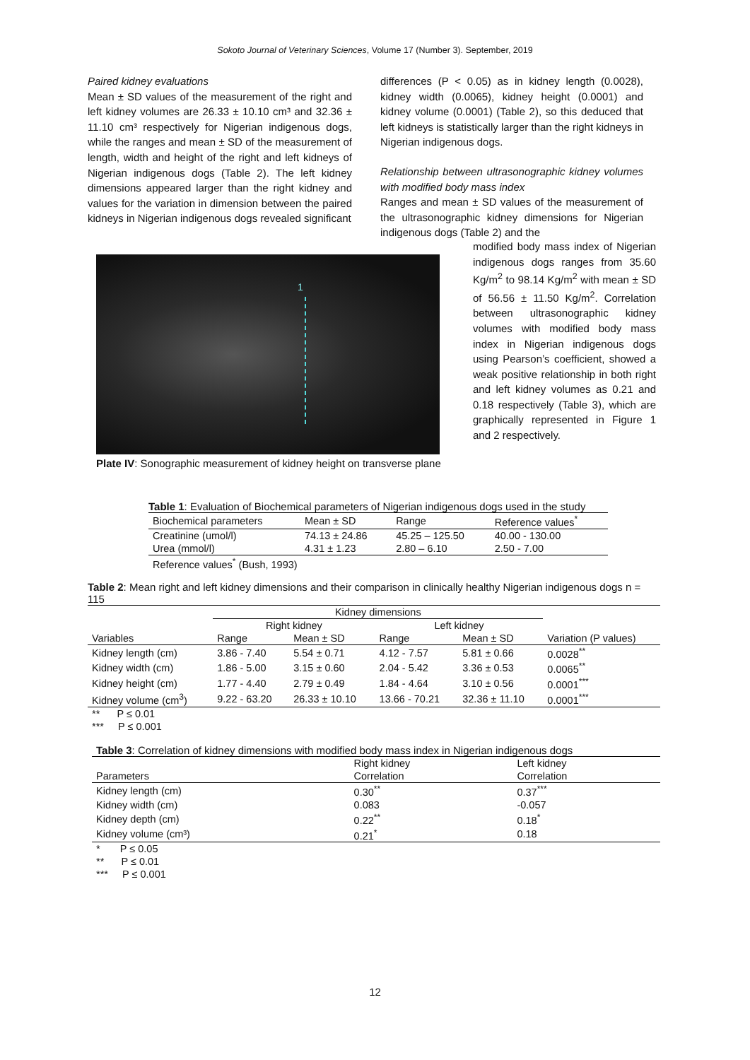Sokoto Journal of Veterinary Sciences, Volume 17 (Number 3). September, 2019
Paired kidney evaluations
Mean ± SD values of the measurement of the right and left kidney volumes are 26.33 ± 10.10 cm³ and 32.36 ± 11.10 cm³ respectively for Nigerian indigenous dogs, while the ranges and mean ± SD of the measurement of length, width and height of the right and left kidneys of Nigerian indigenous dogs (Table 2). The left kidney dimensions appeared larger than the right kidney and values for the variation in dimension between the paired kidneys in Nigerian indigenous dogs revealed significant
differences (P < 0.05) as in kidney length (0.0028), kidney width (0.0065), kidney height (0.0001) and kidney volume (0.0001) (Table 2), so this deduced that left kidneys is statistically larger than the right kidneys in Nigerian indigenous dogs.
Relationship between ultrasonographic kidney volumes with modified body mass index
Ranges and mean ± SD values of the measurement of the ultrasonographic kidney dimensions for Nigerian indigenous dogs (Table 2) and the
1
Plate IV: Sonographic measurement of kidney height on transverse plane
modified body mass index of Nigerian indigenous dogs ranges from 35.60 Kg/m<sup>2</sup> to 98.14 Kg/m<sup>2</sup> with mean ± SD of 56.56 ± 11.50 Kg/m<sup>2</sup>. Correlation between ultrasonographic kidney volumes with modified body mass index in Nigerian indigenous dogs using Pearson’s coefficient, showed a weak positive relationship in both right and left kidney volumes as 0.21 and 0.18 respectively (Table 3), which are graphically represented in Figure 1 and 2 respectively.
Table 1: Evaluation of Biochemical parameters of Nigerian indigenous dogs used in the study
| Biochemical parameters | Mean ± SD | Range | Reference values<sup>*</sup> |
| Creatinine (umol/l) | 74.13 ± 24.86 | 45.25 – 125.50 | 40.00 - 130.00 |
| Urea (mmol/l) | 4.31 ± 1.23 | 2.80 – 6.10 | 2.50 - 7.00 |
| Reference values<sup>*</sup> (Bush, 1993) | | | |
Table 2: Mean right and left kidney dimensions and their comparison in clinically healthy Nigerian indigenous dogs n = 115
| | Kidney dimensions | | | | |
| | Right kidney | | Left kidney | | |
| Variables | Range | Mean ± SD | Range | Mean ± SD | Variation (P values) |
| Kidney length (cm) | 3.86 - 7.40 | 5.54 ± 0.71 | 4.12 - 7.57 | 5.81 ± 0.66 | 0.0028<sup>**</sup> |
| Kidney width (cm) | 1.86 - 5.00 | 3.15 ± 0.60 | 2.04 - 5.42 | 3.36 ± 0.53 | 0.0065<sup>**</sup> |
| Kidney height (cm) | 1.77 - 4.40 | 2.79 ± 0.49 | 1.84 - 4.64 | 3.10 ± 0.56 | 0.0001<sup>***</sup> |
| Kidney volume (cm<sup>3</sup>) | 9.22 - 63.20 | 26.33 ± 10.10 | 13.66 - 70.21 | 32.36 ± 11.10 | 0.0001<sup>***</sup> |
| ** P ≤ 0.01 | | | | | |
| *** P ≤ 0.001 | | | | | |
Table 3: Correlation of kidney dimensions with modified body mass index in Nigerian indigenous dogs
| | Right kidney | Left kidney |
| Parameters | Correlation | Correlation |
| Kidney length (cm) | 0.30<sup>**</sup> | 0.37<sup>***</sup> |
| Kidney width (cm) | 0.083 | -0.057 |
| Kidney depth (cm) | 0.22<sup>**</sup> | 0.18<sup>*</sup> |
| Kidney volume (cm³) | 0.21<sup>*</sup> | 0.18 |
| * P ≤ 0.05 | | |
| ** P ≤ 0.01 | | |
| *** P ≤ 0.001 | | |
12